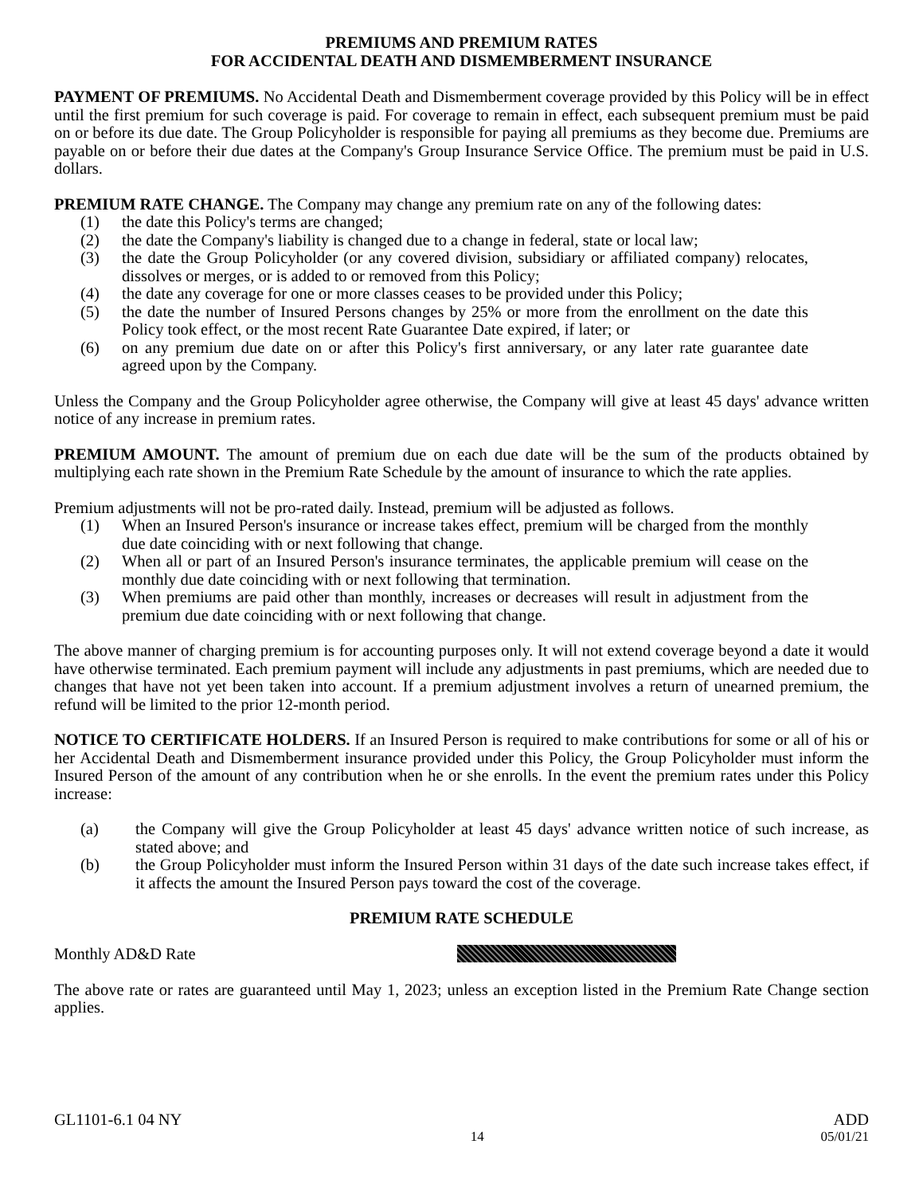PREMIUMS AND PREMIUM RATES
FOR ACCIDENTAL DEATH AND DISMEMBERMENT INSURANCE
PAYMENT OF PREMIUMS. No Accidental Death and Dismemberment coverage provided by this Policy will be in effect until the first premium for such coverage is paid. For coverage to remain in effect, each subsequent premium must be paid on or before its due date. The Group Policyholder is responsible for paying all premiums as they become due. Premiums are payable on or before their due dates at the Company's Group Insurance Service Office. The premium must be paid in U.S. dollars.
PREMIUM RATE CHANGE. The Company may change any premium rate on any of the following dates:
(1) the date this Policy's terms are changed;
(2) the date the Company's liability is changed due to a change in federal, state or local law;
(3) the date the Group Policyholder (or any covered division, subsidiary or affiliated company) relocates, dissolves or merges, or is added to or removed from this Policy;
(4) the date any coverage for one or more classes ceases to be provided under this Policy;
(5) the date the number of Insured Persons changes by 25% or more from the enrollment on the date this Policy took effect, or the most recent Rate Guarantee Date expired, if later; or
(6) on any premium due date on or after this Policy's first anniversary, or any later rate guarantee date agreed upon by the Company.
Unless the Company and the Group Policyholder agree otherwise, the Company will give at least 45 days' advance written notice of any increase in premium rates.
PREMIUM AMOUNT. The amount of premium due on each due date will be the sum of the products obtained by multiplying each rate shown in the Premium Rate Schedule by the amount of insurance to which the rate applies.
Premium adjustments will not be pro-rated daily. Instead, premium will be adjusted as follows.
(1) When an Insured Person's insurance or increase takes effect, premium will be charged from the monthly due date coinciding with or next following that change.
(2) When all or part of an Insured Person's insurance terminates, the applicable premium will cease on the monthly due date coinciding with or next following that termination.
(3) When premiums are paid other than monthly, increases or decreases will result in adjustment from the premium due date coinciding with or next following that change.
The above manner of charging premium is for accounting purposes only. It will not extend coverage beyond a date it would have otherwise terminated. Each premium payment will include any adjustments in past premiums, which are needed due to changes that have not yet been taken into account. If a premium adjustment involves a return of unearned premium, the refund will be limited to the prior 12-month period.
NOTICE TO CERTIFICATE HOLDERS. If an Insured Person is required to make contributions for some or all of his or her Accidental Death and Dismemberment insurance provided under this Policy, the Group Policyholder must inform the Insured Person of the amount of any contribution when he or she enrolls. In the event the premium rates under this Policy increase:
(a) the Company will give the Group Policyholder at least 45 days' advance written notice of such increase, as stated above; and
(b) the Group Policyholder must inform the Insured Person within 31 days of the date such increase takes effect, if it affects the amount the Insured Person pays toward the cost of the coverage.
PREMIUM RATE SCHEDULE
Monthly AD&D Rate
The above rate or rates are guaranteed until May 1, 2023; unless an exception listed in the Premium Rate Change section applies.
GL1101-6.1 04 NY ADD
14 05/01/21